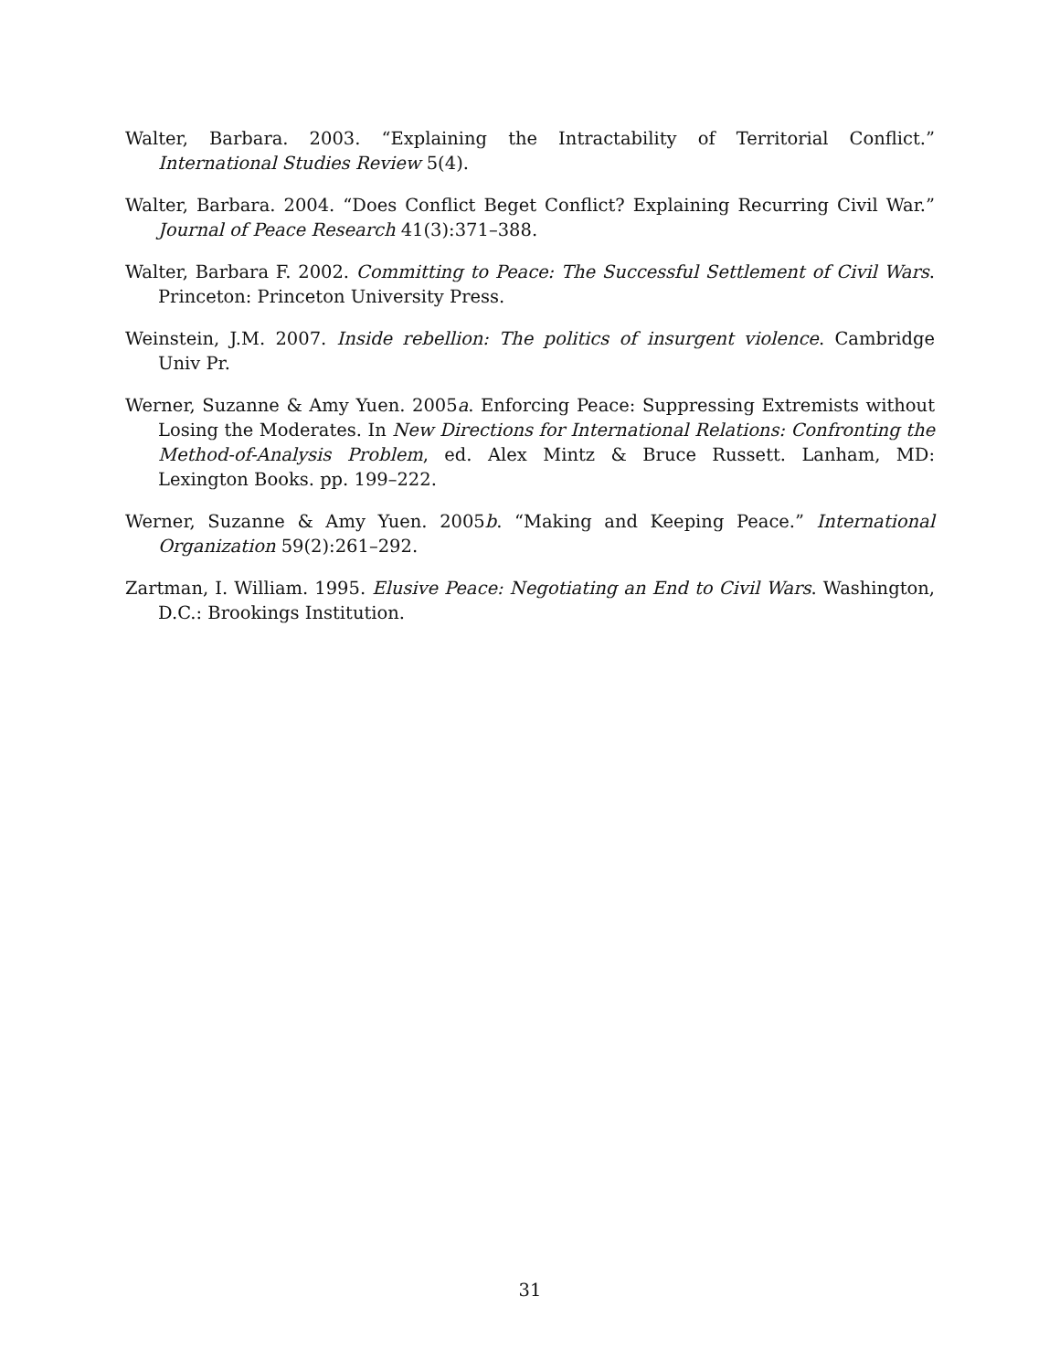Walter, Barbara. 2003. “Explaining the Intractability of Territorial Conflict.” International Studies Review 5(4).
Walter, Barbara. 2004. “Does Conflict Beget Conflict? Explaining Recurring Civil War.” Journal of Peace Research 41(3):371–388.
Walter, Barbara F. 2002. Committing to Peace: The Successful Settlement of Civil Wars. Princeton: Princeton University Press.
Weinstein, J.M. 2007. Inside rebellion: The politics of insurgent violence. Cambridge Univ Pr.
Werner, Suzanne & Amy Yuen. 2005a. Enforcing Peace: Suppressing Extremists without Losing the Moderates. In New Directions for International Relations: Confronting the Method-of-Analysis Problem, ed. Alex Mintz & Bruce Russett. Lanham, MD: Lexington Books. pp. 199–222.
Werner, Suzanne & Amy Yuen. 2005b. “Making and Keeping Peace.” International Organization 59(2):261–292.
Zartman, I. William. 1995. Elusive Peace: Negotiating an End to Civil Wars. Washington, D.C.: Brookings Institution.
31